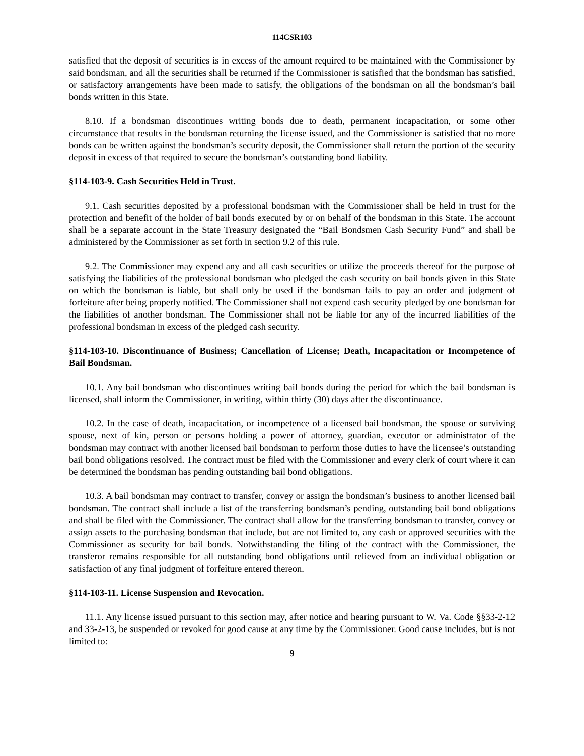114CSR103
satisfied that the deposit of securities is in excess of the amount required to be maintained with the Commissioner by said bondsman, and all the securities shall be returned if the Commissioner is satisfied that the bondsman has satisfied, or satisfactory arrangements have been made to satisfy, the obligations of the bondsman on all the bondsman’s bail bonds written in this State.
8.10. If a bondsman discontinues writing bonds due to death, permanent incapacitation, or some other circumstance that results in the bondsman returning the license issued, and the Commissioner is satisfied that no more bonds can be written against the bondsman’s security deposit, the Commissioner shall return the portion of the security deposit in excess of that required to secure the bondsman’s outstanding bond liability.
§114-103-9. Cash Securities Held in Trust.
9.1. Cash securities deposited by a professional bondsman with the Commissioner shall be held in trust for the protection and benefit of the holder of bail bonds executed by or on behalf of the bondsman in this State. The account shall be a separate account in the State Treasury designated the “Bail Bondsmen Cash Security Fund” and shall be administered by the Commissioner as set forth in section 9.2 of this rule.
9.2. The Commissioner may expend any and all cash securities or utilize the proceeds thereof for the purpose of satisfying the liabilities of the professional bondsman who pledged the cash security on bail bonds given in this State on which the bondsman is liable, but shall only be used if the bondsman fails to pay an order and judgment of forfeiture after being properly notified. The Commissioner shall not expend cash security pledged by one bondsman for the liabilities of another bondsman. The Commissioner shall not be liable for any of the incurred liabilities of the professional bondsman in excess of the pledged cash security.
§114-103-10. Discontinuance of Business; Cancellation of License; Death, Incapacitation or Incompetence of Bail Bondsman.
10.1. Any bail bondsman who discontinues writing bail bonds during the period for which the bail bondsman is licensed, shall inform the Commissioner, in writing, within thirty (30) days after the discontinuance.
10.2. In the case of death, incapacitation, or incompetence of a licensed bail bondsman, the spouse or surviving spouse, next of kin, person or persons holding a power of attorney, guardian, executor or administrator of the bondsman may contract with another licensed bail bondsman to perform those duties to have the licensee’s outstanding bail bond obligations resolved. The contract must be filed with the Commissioner and every clerk of court where it can be determined the bondsman has pending outstanding bail bond obligations.
10.3. A bail bondsman may contract to transfer, convey or assign the bondsman’s business to another licensed bail bondsman. The contract shall include a list of the transferring bondsman’s pending, outstanding bail bond obligations and shall be filed with the Commissioner. The contract shall allow for the transferring bondsman to transfer, convey or assign assets to the purchasing bondsman that include, but are not limited to, any cash or approved securities with the Commissioner as security for bail bonds. Notwithstanding the filing of the contract with the Commissioner, the transferor remains responsible for all outstanding bond obligations until relieved from an individual obligation or satisfaction of any final judgment of forfeiture entered thereon.
§114-103-11. License Suspension and Revocation.
11.1. Any license issued pursuant to this section may, after notice and hearing pursuant to W. Va. Code §§33-2-12 and 33-2-13, be suspended or revoked for good cause at any time by the Commissioner. Good cause includes, but is not limited to:
9